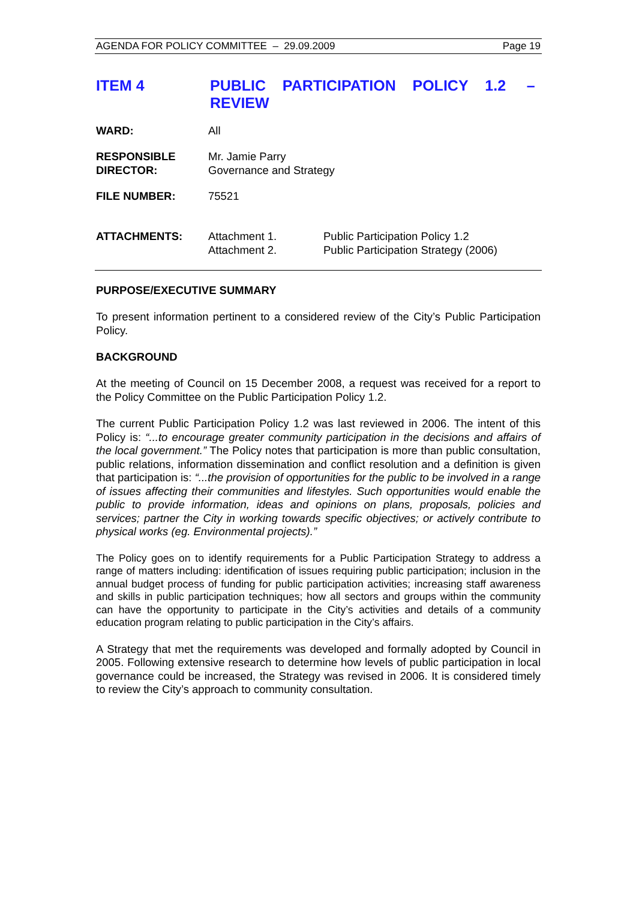AGENDA FOR POLICY COMMITTEE – 29.09.2009 Page 19
ITEM 4
PUBLIC PARTICIPATION POLICY 1.2 –
REVIEW
WARD: All
RESPONSIBLE
DIRECTOR:
Mr. Jamie Parry
Governance and Strategy
FILE NUMBER: 75521
ATTACHMENTS: Attachment 1.
Attachment 2.
Public Participation Policy 1.2
Public Participation Strategy (2006)
PURPOSE/EXECUTIVE SUMMARY
To present information pertinent to a considered review of the City’s Public Participation Policy.
BACKGROUND
At the meeting of Council on 15 December 2008, a request was received for a report to the Policy Committee on the Public Participation Policy 1.2.
The current Public Participation Policy 1.2 was last reviewed in 2006. The intent of this Policy is: “...to encourage greater community participation in the decisions and affairs of the local government.” The Policy notes that participation is more than public consultation, public relations, information dissemination and conflict resolution and a definition is given that participation is: “...the provision of opportunities for the public to be involved in a range of issues affecting their communities and lifestyles. Such opportunities would enable the public to provide information, ideas and opinions on plans, proposals, policies and services; partner the City in working towards specific objectives; or actively contribute to physical works (eg. Environmental projects).”
The Policy goes on to identify requirements for a Public Participation Strategy to address a range of matters including: identification of issues requiring public participation; inclusion in the annual budget process of funding for public participation activities; increasing staff awareness and skills in public participation techniques; how all sectors and groups within the community can have the opportunity to participate in the City’s activities and details of a community education program relating to public participation in the City’s affairs.
A Strategy that met the requirements was developed and formally adopted by Council in 2005. Following extensive research to determine how levels of public participation in local governance could be increased, the Strategy was revised in 2006. It is considered timely to review the City’s approach to community consultation.